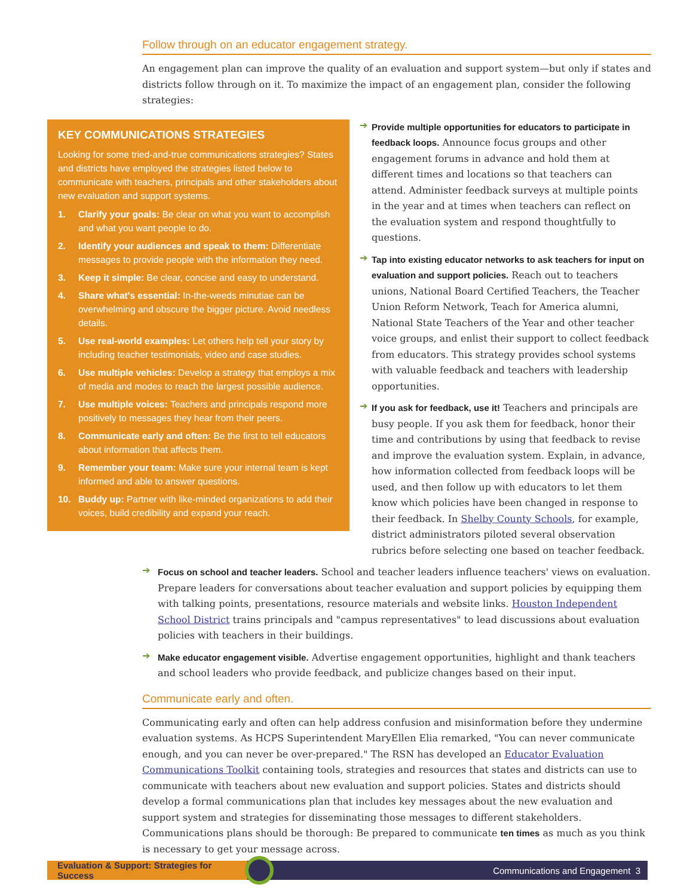Follow through on an educator engagement strategy.
An engagement plan can improve the quality of an evaluation and support system—but only if states and districts follow through on it. To maximize the impact of an engagement plan, consider the following strategies:
KEY COMMUNICATIONS STRATEGIES
Looking for some tried-and-true communications strategies? States and districts have employed the strategies listed below to communicate with teachers, principals and other stakeholders about new evaluation and support systems.
1. Clarify your goals: Be clear on what you want to accomplish and what you want people to do.
2. Identify your audiences and speak to them: Differentiate messages to provide people with the information they need.
3. Keep it simple: Be clear, concise and easy to understand.
4. Share what's essential: In-the-weeds minutiae can be overwhelming and obscure the bigger picture. Avoid needless details.
5. Use real-world examples: Let others help tell your story by including teacher testimonials, video and case studies.
6. Use multiple vehicles: Develop a strategy that employs a mix of media and modes to reach the largest possible audience.
7. Use multiple voices: Teachers and principals respond more positively to messages they hear from their peers.
8. Communicate early and often: Be the first to tell educators about information that affects them.
9. Remember your team: Make sure your internal team is kept informed and able to answer questions.
10. Buddy up: Partner with like-minded organizations to add their voices, build credibility and expand your reach.
➔
Provide multiple opportunities for educators to participate in feedback loops. Announce focus groups and other engagement forums in advance and hold them at different times and locations so that teachers can attend. Administer feedback surveys at multiple points in the year and at times when teachers can reflect on the evaluation system and respond thoughtfully to questions.
➔
Tap into existing educator networks to ask teachers for input on evaluation and support policies. Reach out to teachers unions, National Board Certified Teachers, the Teacher Union Reform Network, Teach for America alumni, National State Teachers of the Year and other teacher voice groups, and enlist their support to collect feedback from educators. This strategy provides school systems with valuable feedback and teachers with leadership opportunities.
➔
If you ask for feedback, use it! Teachers and principals are busy people. If you ask them for feedback, honor their time and contributions by using that feedback to revise and improve the evaluation system. Explain, in advance, how information collected from feedback loops will be used, and then follow up with educators to let them know which policies have been changed in response to their feedback. In Shelby County Schools, for example, district administrators piloted several observation rubrics before selecting one based on teacher feedback.
➔
Focus on school and teacher leaders. School and teacher leaders influence teachers' views on evaluation. Prepare leaders for conversations about teacher evaluation and support policies by equipping them with talking points, presentations, resource materials and website links. Houston Independent School District trains principals and "campus representatives" to lead discussions about evaluation policies with teachers in their buildings.
➔
Make educator engagement visible. Advertise engagement opportunities, highlight and thank teachers and school leaders who provide feedback, and publicize changes based on their input.
Communicate early and often.
Communicating early and often can help address confusion and misinformation before they undermine evaluation systems. As HCPS Superintendent MaryEllen Elia remarked, "You can never communicate enough, and you can never be over-prepared." The RSN has developed an Educator Evaluation Communications Toolkit containing tools, strategies and resources that states and districts can use to communicate with teachers about new evaluation and support policies. States and districts should develop a formal communications plan that includes key messages about the new evaluation and support system and strategies for disseminating those messages to different stakeholders. Communications plans should be thorough: Be prepared to communicate ten times as much as you think is necessary to get your message across.
Evaluation & Support: Strategies for Success
Communications and Engagement 3